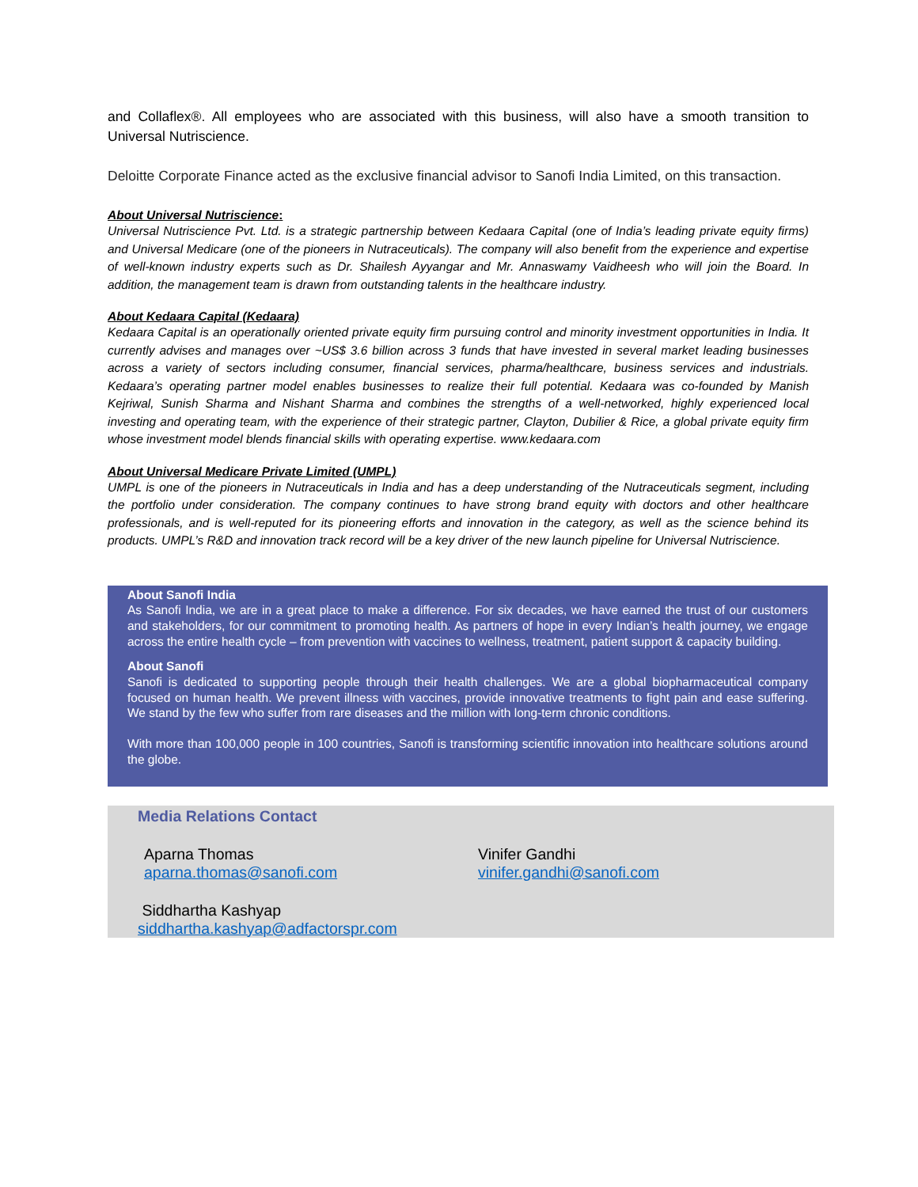and Collaflex®. All employees who are associated with this business, will also have a smooth transition to Universal Nutriscience.
Deloitte Corporate Finance acted as the exclusive financial advisor to Sanofi India Limited, on this transaction.
About Universal Nutriscience:
Universal Nutriscience Pvt. Ltd. is a strategic partnership between Kedaara Capital (one of India’s leading private equity firms) and Universal Medicare (one of the pioneers in Nutraceuticals). The company will also benefit from the experience and expertise of well-known industry experts such as Dr. Shailesh Ayyangar and Mr. Annaswamy Vaidheesh who will join the Board. In addition, the management team is drawn from outstanding talents in the healthcare industry.
About Kedaara Capital (Kedaara)
Kedaara Capital is an operationally oriented private equity firm pursuing control and minority investment opportunities in India. It currently advises and manages over ~US$ 3.6 billion across 3 funds that have invested in several market leading businesses across a variety of sectors including consumer, financial services, pharma/healthcare, business services and industrials. Kedaara’s operating partner model enables businesses to realize their full potential. Kedaara was co-founded by Manish Kejriwal, Sunish Sharma and Nishant Sharma and combines the strengths of a well-networked, highly experienced local investing and operating team, with the experience of their strategic partner, Clayton, Dubilier & Rice, a global private equity firm whose investment model blends financial skills with operating expertise. www.kedaara.com
About Universal Medicare Private Limited (UMPL)
UMPL is one of the pioneers in Nutraceuticals in India and has a deep understanding of the Nutraceuticals segment, including the portfolio under consideration. The company continues to have strong brand equity with doctors and other healthcare professionals, and is well-reputed for its pioneering efforts and innovation in the category, as well as the science behind its products. UMPL’s R&D and innovation track record will be a key driver of the new launch pipeline for Universal Nutriscience.
About Sanofi India
As Sanofi India, we are in a great place to make a difference. For six decades, we have earned the trust of our customers and stakeholders, for our commitment to promoting health. As partners of hope in every Indian’s health journey, we engage across the entire health cycle – from prevention with vaccines to wellness, treatment, patient support & capacity building.
About Sanofi
Sanofi is dedicated to supporting people through their health challenges. We are a global biopharmaceutical company focused on human health. We prevent illness with vaccines, provide innovative treatments to fight pain and ease suffering. We stand by the few who suffer from rare diseases and the million with long-term chronic conditions.
With more than 100,000 people in 100 countries, Sanofi is transforming scientific innovation into healthcare solutions around the globe.
Media Relations Contact
Aparna Thomas
aparna.thomas@sanofi.com
Vinifer Gandhi
vinifer.gandhi@sanofi.com
Siddhartha Kashyap
siddhartha.kashyap@adfactorspr.com